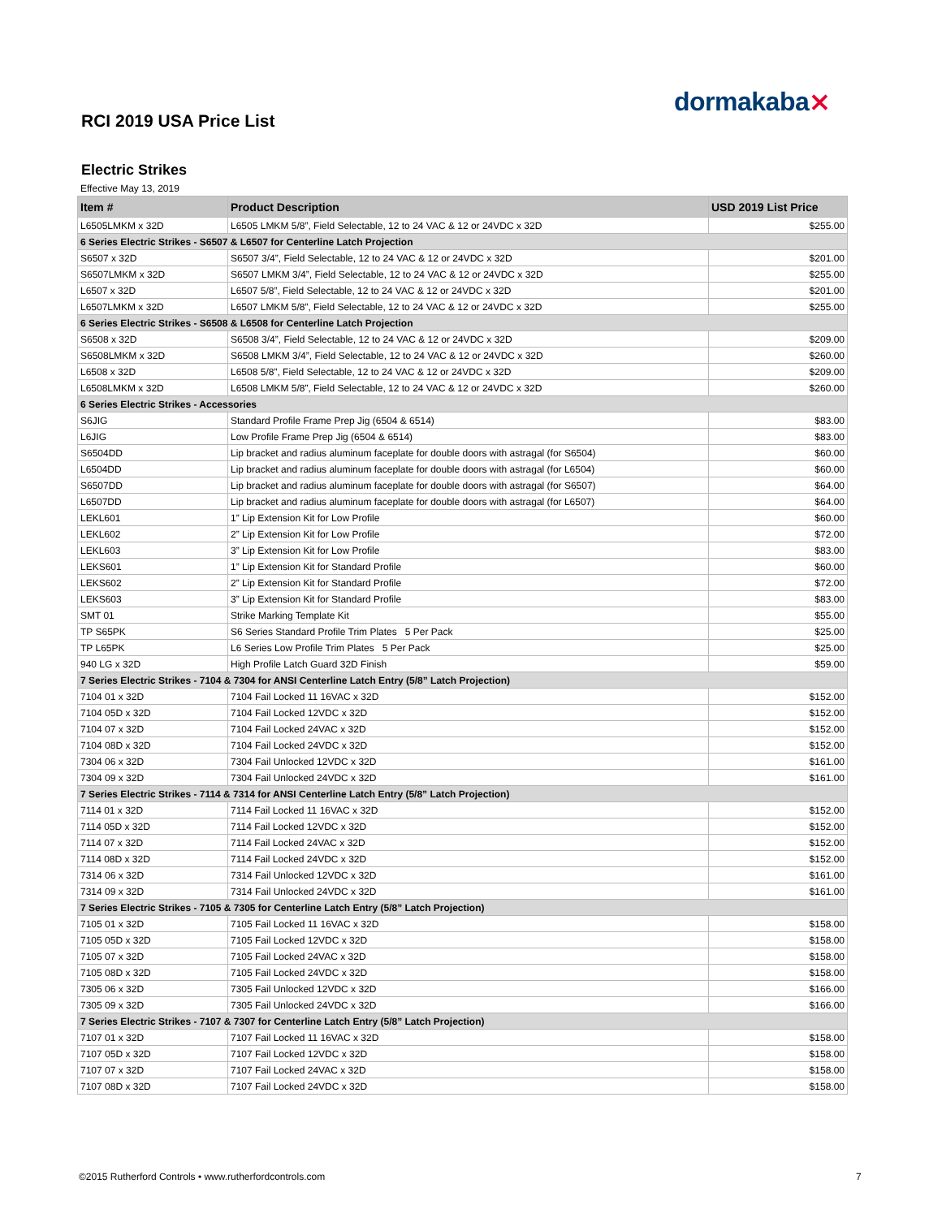dormakaba⨯
RCI 2019 USA Price List
Electric Strikes
Effective May 13, 2019
| Item # | Product Description | USD 2019 List Price |
| --- | --- | --- |
| L6505LMKM x 32D | L6505 LMKM 5/8”, Field Selectable, 12 to 24 VAC & 12 or 24VDC x 32D | $255.00 |
| 6 Series Electric Strikes - S6507 & L6507 for Centerline Latch Projection | | |
| S6507 x 32D | S6507 3/4”, Field Selectable, 12 to 24 VAC & 12 or 24VDC x 32D | $201.00 |
| S6507LMKM x 32D | S6507 LMKM 3/4”, Field Selectable, 12 to 24 VAC & 12 or 24VDC x 32D | $255.00 |
| L6507 x 32D | L6507 5/8”, Field Selectable, 12 to 24 VAC & 12 or 24VDC x 32D | $201.00 |
| L6507LMKM x 32D | L6507 LMKM 5/8”, Field Selectable, 12 to 24 VAC & 12 or 24VDC x 32D | $255.00 |
| 6 Series Electric Strikes - S6508 & L6508 for Centerline Latch Projection | | |
| S6508 x 32D | S6508 3/4”, Field Selectable, 12 to 24 VAC & 12 or 24VDC x 32D | $209.00 |
| S6508LMKM x 32D | S6508 LMKM 3/4”, Field Selectable, 12 to 24 VAC & 12 or 24VDC x 32D | $260.00 |
| L6508 x 32D | L6508 5/8”, Field Selectable, 12 to 24 VAC & 12 or 24VDC x 32D | $209.00 |
| L6508LMKM x 32D | L6508 LMKM 5/8”, Field Selectable, 12 to 24 VAC & 12 or 24VDC x 32D | $260.00 |
| 6 Series Electric Strikes - Accessories | | |
| S6JIG | Standard Profile Frame Prep Jig (6504 & 6514) | $83.00 |
| L6JIG | Low Profile Frame Prep Jig (6504 & 6514) | $83.00 |
| S6504DD | Lip bracket and radius aluminum faceplate for double doors with astragal (for S6504) | $60.00 |
| L6504DD | Lip bracket and radius aluminum faceplate for double doors with astragal (for L6504) | $60.00 |
| S6507DD | Lip bracket and radius aluminum faceplate for double doors with astragal (for S6507) | $64.00 |
| L6507DD | Lip bracket and radius aluminum faceplate for double doors with astragal (for L6507) | $64.00 |
| LEKL601 | 1” Lip Extension Kit for Low Profile | $60.00 |
| LEKL602 | 2” Lip Extension Kit for Low Profile | $72.00 |
| LEKL603 | 3” Lip Extension Kit for Low Profile | $83.00 |
| LEKS601 | 1” Lip Extension Kit for Standard Profile | $60.00 |
| LEKS602 | 2” Lip Extension Kit for Standard Profile | $72.00 |
| LEKS603 | 3” Lip Extension Kit for Standard Profile | $83.00 |
| SMT 01 | Strike Marking Template Kit | $55.00 |
| TP S65PK | S6 Series Standard Profile Trim Plates 5 Per Pack | $25.00 |
| TP L65PK | L6 Series Low Profile Trim Plates 5 Per Pack | $25.00 |
| 940 LG x 32D | High Profile Latch Guard 32D Finish | $59.00 |
| 7 Series Electric Strikes - 7104 & 7304 for ANSI Centerline Latch Entry (5/8” Latch Projection) | | |
| 7104 01 x 32D | 7104 Fail Locked 11 16VAC x 32D | $152.00 |
| 7104 05D x 32D | 7104 Fail Locked 12VDC x 32D | $152.00 |
| 7104 07 x 32D | 7104 Fail Locked 24VAC x 32D | $152.00 |
| 7104 08D x 32D | 7104 Fail Locked 24VDC x 32D | $152.00 |
| 7304 06 x 32D | 7304 Fail Unlocked 12VDC x 32D | $161.00 |
| 7304 09 x 32D | 7304 Fail Unlocked 24VDC x 32D | $161.00 |
| 7 Series Electric Strikes - 7114 & 7314 for ANSI Centerline Latch Entry (5/8” Latch Projection) | | |
| 7114 01 x 32D | 7114 Fail Locked 11 16VAC x 32D | $152.00 |
| 7114 05D x 32D | 7114 Fail Locked 12VDC x 32D | $152.00 |
| 7114 07 x 32D | 7114 Fail Locked 24VAC x 32D | $152.00 |
| 7114 08D x 32D | 7114 Fail Locked 24VDC x 32D | $152.00 |
| 7314 06 x 32D | 7314 Fail Unlocked 12VDC x 32D | $161.00 |
| 7314 09 x 32D | 7314 Fail Unlocked 24VDC x 32D | $161.00 |
| 7 Series Electric Strikes - 7105 & 7305 for Centerline Latch Entry (5/8” Latch Projection) | | |
| 7105 01 x 32D | 7105 Fail Locked 11 16VAC x 32D | $158.00 |
| 7105 05D x 32D | 7105 Fail Locked 12VDC x 32D | $158.00 |
| 7105 07 x 32D | 7105 Fail Locked 24VAC x 32D | $158.00 |
| 7105 08D x 32D | 7105 Fail Locked 24VDC x 32D | $158.00 |
| 7305 06 x 32D | 7305 Fail Unlocked 12VDC x 32D | $166.00 |
| 7305 09 x 32D | 7305 Fail Unlocked 24VDC x 32D | $166.00 |
| 7 Series Electric Strikes - 7107 & 7307 for Centerline Latch Entry (5/8” Latch Projection) | | |
| 7107 01 x 32D | 7107 Fail Locked 11 16VAC x 32D | $158.00 |
| 7107 05D x 32D | 7107 Fail Locked 12VDC x 32D | $158.00 |
| 7107 07 x 32D | 7107 Fail Locked 24VAC x 32D | $158.00 |
| 7107 08D x 32D | 7107 Fail Locked 24VDC x 32D | $158.00 |
©2015 Rutherford Controls • www.rutherfordcontrols.com
7